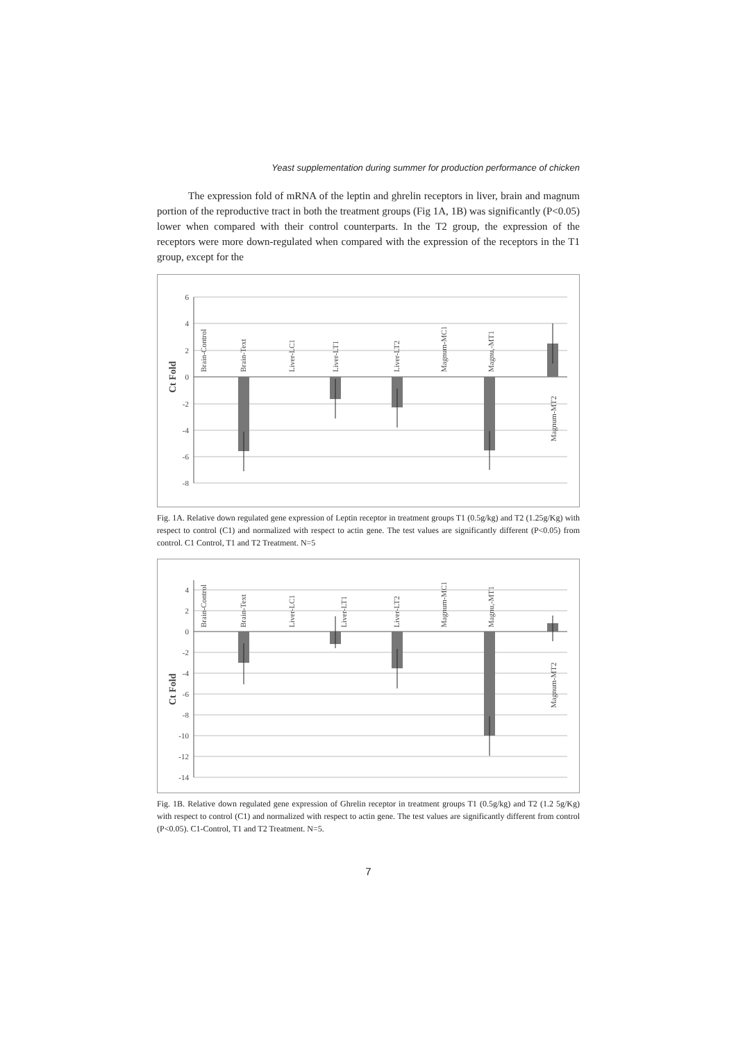Yeast supplementation during summer for production performance of chicken
The expression fold of mRNA of the leptin and ghrelin receptors in liver, brain and magnum portion of the reproductive tract in both the treatment groups (Fig 1A, 1B) was significantly (P<0.05) lower when compared with their control counterparts. In the T2 group, the expression of the receptors were more down-regulated when compared with the expression of the receptors in the T1 group, except for the
6
4
2
0
-2
-4
-6
-8
Ct Fold
Brain-Control
Brain-Text
Liver-LC1
Liver-LT1
Liver-LT2
Magnum-MC1
Magnu,-MT1
Magnum-MT2
Fig. 1A. Relative down regulated gene expression of Leptin receptor in treatment groups T1 (0.5g/kg) and T2 (1.25g/Kg) with respect to control (C1) and normalized with respect to actin gene. The test values are significantly different (P<0.05) from control. C1 Control, T1 and T2 Treatment. N=5
4
2
0
-2
-4
-6
-8
-10
-12
-14
Ct Fold
Brain-Control
Brain-Text
Liver-LC1
Liver-LT1
Liver-LT2
Magnum-MC1
Magnu,-MT1
Magnum-MT2
Fig. 1B. Relative down regulated gene expression of Ghrelin receptor in treatment groups T1 (0.5g/kg) and T2 (1.2 5g/Kg) with respect to control (C1) and normalized with respect to actin gene. The test values are significantly different from control (P<0.05). C1-Control, T1 and T2 Treatment. N=5.
7